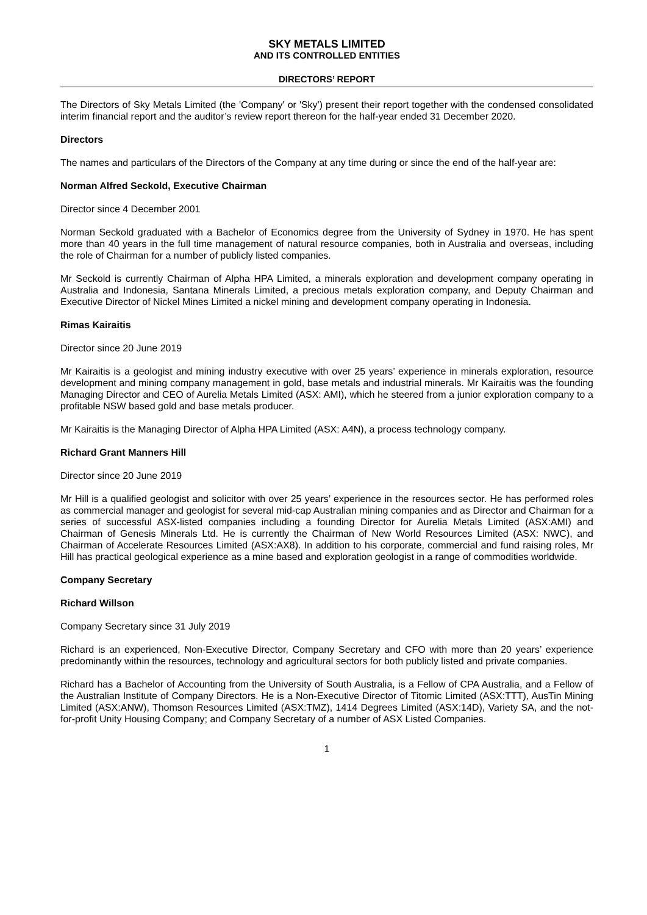SKY METALS LIMITED
AND ITS CONTROLLED ENTITIES
DIRECTORS’ REPORT
The Directors of Sky Metals Limited (the 'Company' or 'Sky') present their report together with the condensed consolidated interim financial report and the auditor’s review report thereon for the half-year ended 31 December 2020.
Directors
The names and particulars of the Directors of the Company at any time during or since the end of the half-year are:
Norman Alfred Seckold, Executive Chairman
Director since 4 December 2001
Norman Seckold graduated with a Bachelor of Economics degree from the University of Sydney in 1970. He has spent more than 40 years in the full time management of natural resource companies, both in Australia and overseas, including the role of Chairman for a number of publicly listed companies.
Mr Seckold is currently Chairman of Alpha HPA Limited, a minerals exploration and development company operating in Australia and Indonesia, Santana Minerals Limited, a precious metals exploration company, and Deputy Chairman and Executive Director of Nickel Mines Limited a nickel mining and development company operating in Indonesia.
Rimas Kairaitis
Director since 20 June 2019
Mr Kairaitis is a geologist and mining industry executive with over 25 years’ experience in minerals exploration, resource development and mining company management in gold, base metals and industrial minerals. Mr Kairaitis was the founding Managing Director and CEO of Aurelia Metals Limited (ASX: AMI), which he steered from a junior exploration company to a profitable NSW based gold and base metals producer.
Mr Kairaitis is the Managing Director of Alpha HPA Limited (ASX: A4N), a process technology company.
Richard Grant Manners Hill
Director since 20 June 2019
Mr Hill is a qualified geologist and solicitor with over 25 years’ experience in the resources sector. He has performed roles as commercial manager and geologist for several mid-cap Australian mining companies and as Director and Chairman for a series of successful ASX-listed companies including a founding Director for Aurelia Metals Limited (ASX:AMI) and Chairman of Genesis Minerals Ltd. He is currently the Chairman of New World Resources Limited (ASX: NWC), and Chairman of Accelerate Resources Limited (ASX:AX8). In addition to his corporate, commercial and fund raising roles, Mr Hill has practical geological experience as a mine based and exploration geologist in a range of commodities worldwide.
Company Secretary
Richard Willson
Company Secretary since 31 July 2019
Richard is an experienced, Non-Executive Director, Company Secretary and CFO with more than 20 years’ experience predominantly within the resources, technology and agricultural sectors for both publicly listed and private companies.
Richard has a Bachelor of Accounting from the University of South Australia, is a Fellow of CPA Australia, and a Fellow of the Australian Institute of Company Directors. He is a Non-Executive Director of Titomic Limited (ASX:TTT), AusTin Mining Limited (ASX:ANW), Thomson Resources Limited (ASX:TMZ), 1414 Degrees Limited (ASX:14D), Variety SA, and the not-for-profit Unity Housing Company; and Company Secretary of a number of ASX Listed Companies.
1